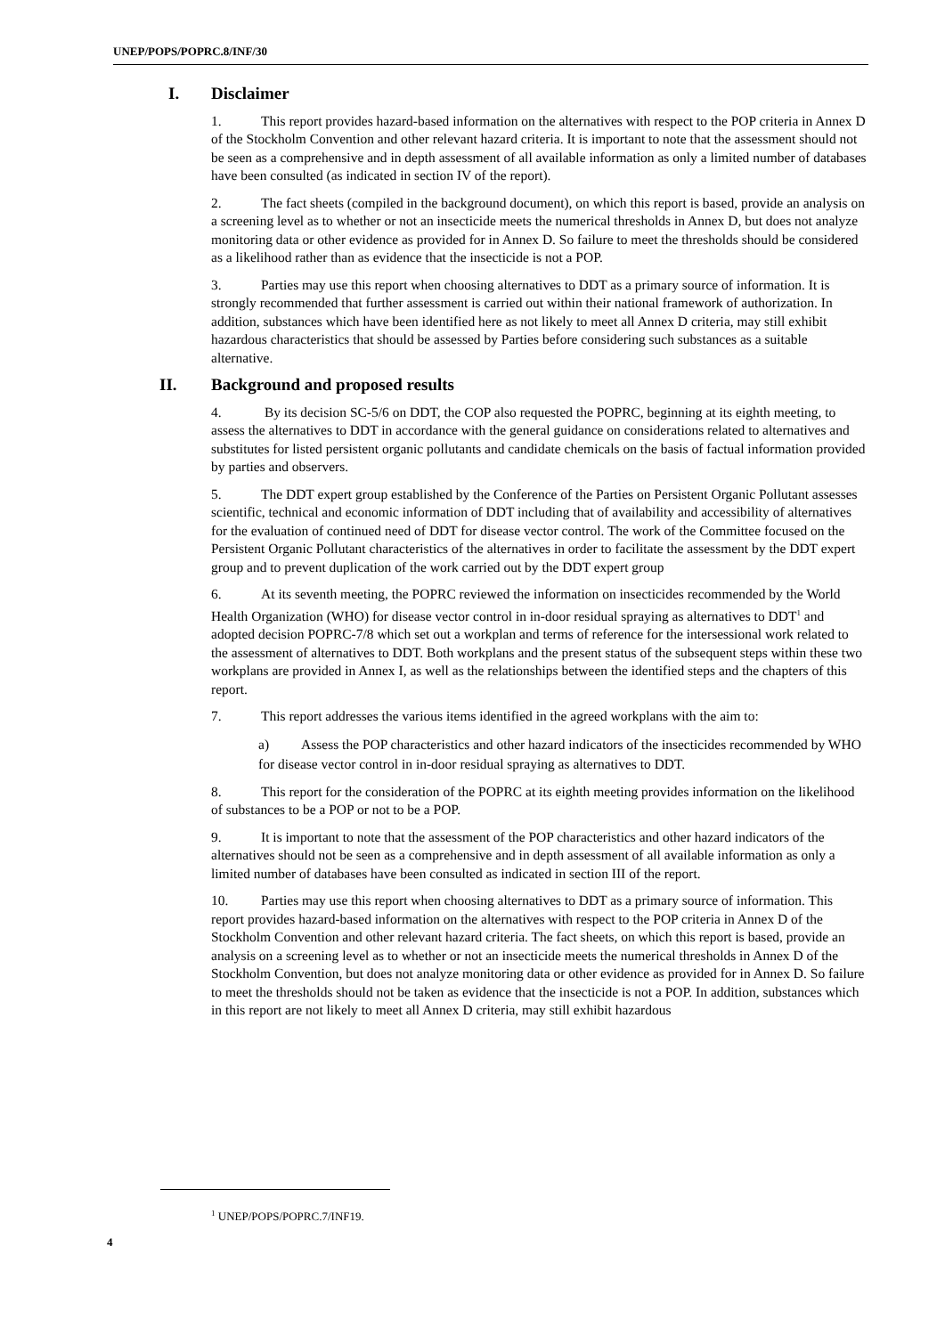UNEP/POPS/POPRC.8/INF/30
I. Disclaimer
1. This report provides hazard-based information on the alternatives with respect to the POP criteria in Annex D of the Stockholm Convention and other relevant hazard criteria. It is important to note that the assessment should not be seen as a comprehensive and in depth assessment of all available information as only a limited number of databases have been consulted (as indicated in section IV of the report).
2. The fact sheets (compiled in the background document), on which this report is based, provide an analysis on a screening level as to whether or not an insecticide meets the numerical thresholds in Annex D, but does not analyze monitoring data or other evidence as provided for in Annex D. So failure to meet the thresholds should be considered as a likelihood rather than as evidence that the insecticide is not a POP.
3. Parties may use this report when choosing alternatives to DDT as a primary source of information. It is strongly recommended that further assessment is carried out within their national framework of authorization. In addition, substances which have been identified here as not likely to meet all Annex D criteria, may still exhibit hazardous characteristics that should be assessed by Parties before considering such substances as a suitable alternative.
II. Background and proposed results
4. By its decision SC-5/6 on DDT, the COP also requested the POPRC, beginning at its eighth meeting, to assess the alternatives to DDT in accordance with the general guidance on considerations related to alternatives and substitutes for listed persistent organic pollutants and candidate chemicals on the basis of factual information provided by parties and observers.
5. The DDT expert group established by the Conference of the Parties on Persistent Organic Pollutant assesses scientific, technical and economic information of DDT including that of availability and accessibility of alternatives for the evaluation of continued need of DDT for disease vector control. The work of the Committee focused on the Persistent Organic Pollutant characteristics of the alternatives in order to facilitate the assessment by the DDT expert group and to prevent duplication of the work carried out by the DDT expert group
6. At its seventh meeting, the POPRC reviewed the information on insecticides recommended by the World Health Organization (WHO) for disease vector control in in-door residual spraying as alternatives to DDT<sup>1</sup> and adopted decision POPRC-7/8 which set out a workplan and terms of reference for the intersessional work related to the assessment of alternatives to DDT. Both workplans and the present status of the subsequent steps within these two workplans are provided in Annex I, as well as the relationships between the identified steps and the chapters of this report.
7. This report addresses the various items identified in the agreed workplans with the aim to:
a) Assess the POP characteristics and other hazard indicators of the insecticides recommended by WHO for disease vector control in in-door residual spraying as alternatives to DDT.
8. This report for the consideration of the POPRC at its eighth meeting provides information on the likelihood of substances to be a POP or not to be a POP.
9. It is important to note that the assessment of the POP characteristics and other hazard indicators of the alternatives should not be seen as a comprehensive and in depth assessment of all available information as only a limited number of databases have been consulted as indicated in section III of the report.
10. Parties may use this report when choosing alternatives to DDT as a primary source of information. This report provides hazard-based information on the alternatives with respect to the POP criteria in Annex D of the Stockholm Convention and other relevant hazard criteria. The fact sheets, on which this report is based, provide an analysis on a screening level as to whether or not an insecticide meets the numerical thresholds in Annex D of the Stockholm Convention, but does not analyze monitoring data or other evidence as provided for in Annex D. So failure to meet the thresholds should not be taken as evidence that the insecticide is not a POP. In addition, substances which in this report are not likely to meet all Annex D criteria, may still exhibit hazardous
<sup>1</sup> UNEP/POPS/POPRC.7/INF19.
4